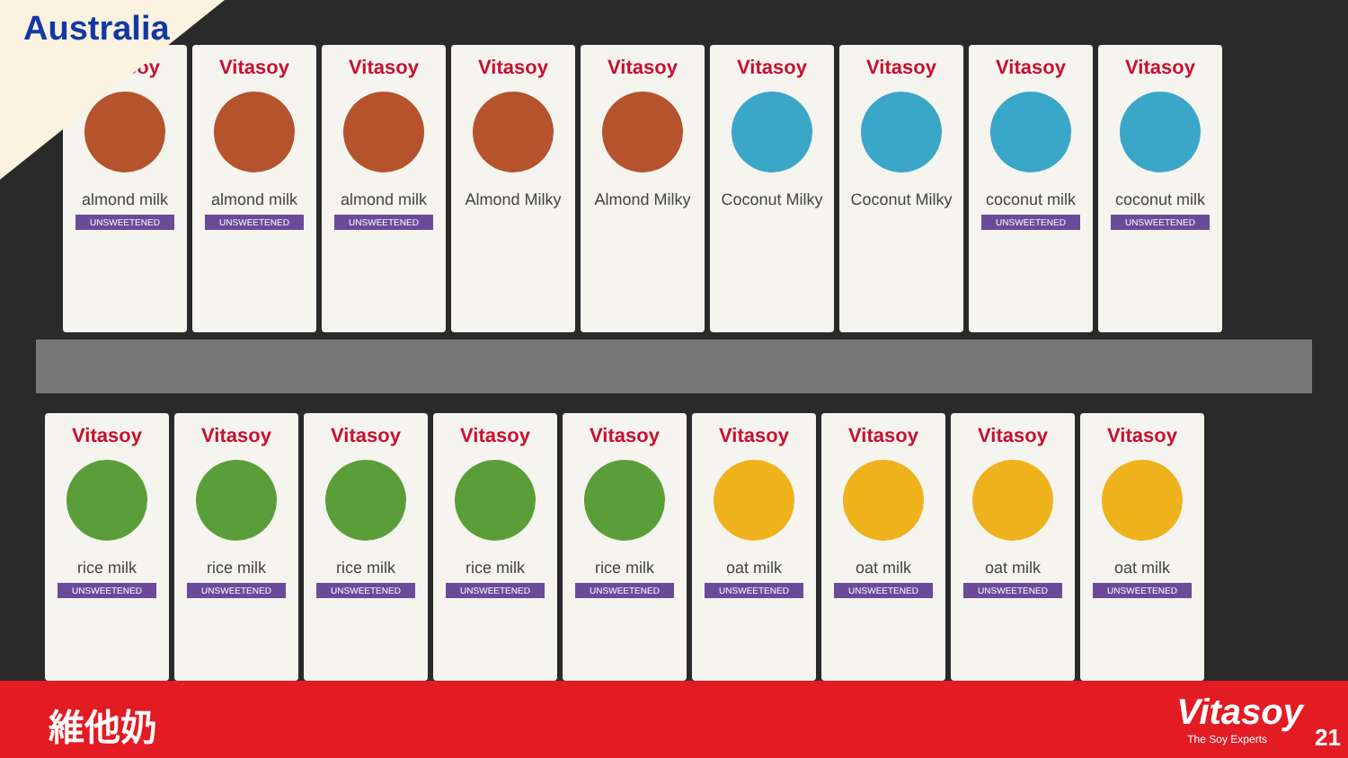Vitasoy
almond milk
UNSWEETENED
Vitasoy
almond milk
UNSWEETENED
Vitasoy
almond milk
UNSWEETENED
Vitasoy
Almond Milky
Vitasoy
Almond Milky
Vitasoy
Coconut Milky
Vitasoy
Coconut Milky
Vitasoy
coconut milk
UNSWEETENED
Vitasoy
coconut milk
UNSWEETENED
Vitasoy
rice milk
UNSWEETENED
Vitasoy
rice milk
UNSWEETENED
Vitasoy
rice milk
UNSWEETENED
Vitasoy
rice milk
UNSWEETENED
Vitasoy
rice milk
UNSWEETENED
Vitasoy
oat milk
UNSWEETENED
Vitasoy
oat milk
UNSWEETENED
Vitasoy
oat milk
UNSWEETENED
Vitasoy
oat milk
UNSWEETENED
Australia
維他奶 Vitasoy
The Soy Experts 21